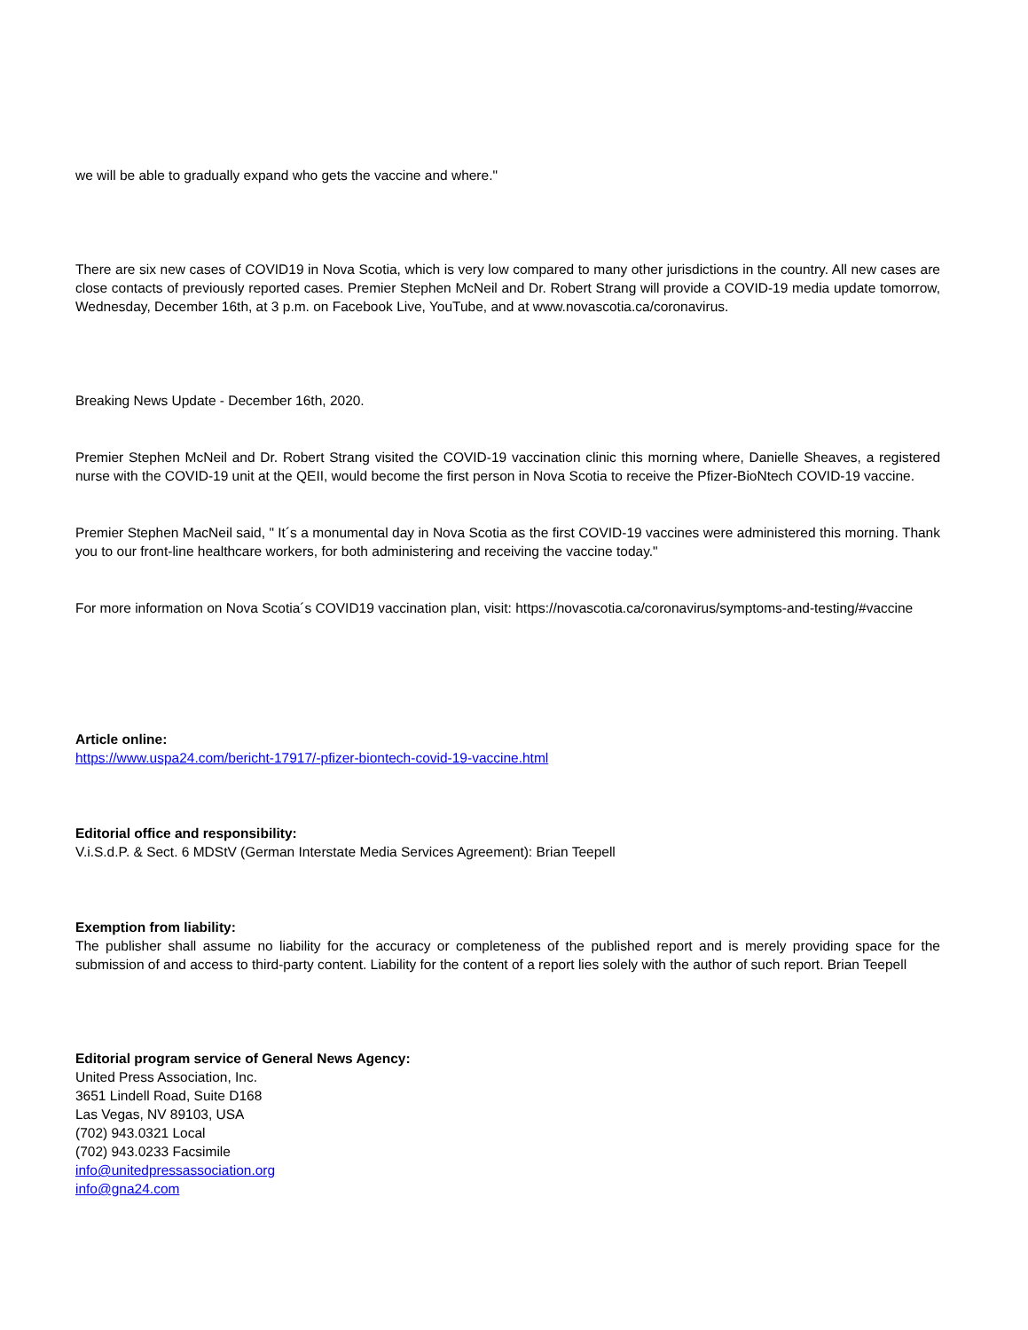we will be able to gradually expand who gets the vaccine and where."
There are six new cases of COVID19 in Nova Scotia, which is very low compared to many other jurisdictions in the country. All new cases are close contacts of previously reported cases. Premier Stephen McNeil and Dr. Robert Strang will provide a COVID-19 media update tomorrow, Wednesday, December 16th, at 3 p.m. on Facebook Live, YouTube, and at www.novascotia.ca/coronavirus.
Breaking News Update - December 16th, 2020.
Premier Stephen McNeil and Dr. Robert Strang visited the COVID-19 vaccination clinic this morning where, Danielle Sheaves, a registered nurse with the COVID-19 unit at the QEII, would become the first person in Nova Scotia to receive the Pfizer-BioNtech COVID-19 vaccine.
Premier Stephen MacNeil said, " It´s a monumental day in Nova Scotia as the first COVID-19 vaccines were administered this morning. Thank you to our front-line healthcare workers, for both administering and receiving the vaccine today."
For more information on Nova Scotia´s COVID19 vaccination plan, visit: https://novascotia.ca/coronavirus/symptoms-and-testing/#vaccine
Article online:
https://www.uspa24.com/bericht-17917/-pfizer-biontech-covid-19-vaccine.html
Editorial office and responsibility:
V.i.S.d.P. & Sect. 6 MDStV (German Interstate Media Services Agreement): Brian Teepell
Exemption from liability:
The publisher shall assume no liability for the accuracy or completeness of the published report and is merely providing space for the submission of and access to third-party content. Liability for the content of a report lies solely with the author of such report. Brian Teepell
Editorial program service of General News Agency:
United Press Association, Inc.
3651 Lindell Road, Suite D168
Las Vegas, NV 89103, USA
(702) 943.0321 Local
(702) 943.0233 Facsimile
info@unitedpressassociation.org
info@gna24.com